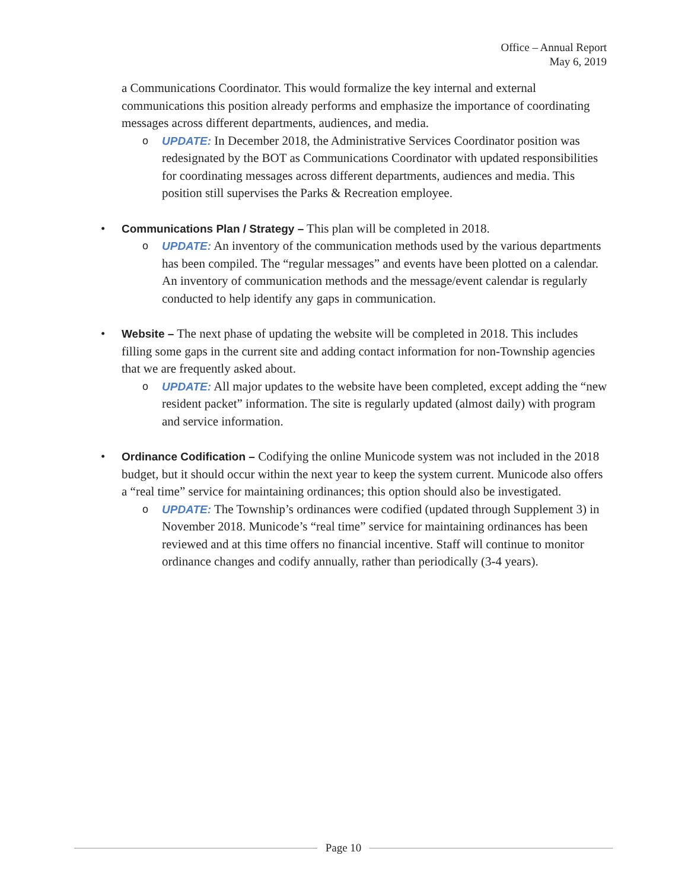Office – Annual Report
May 6, 2019
a Communications Coordinator. This would formalize the key internal and external communications this position already performs and emphasize the importance of coordinating messages across different departments, audiences, and media.
o UPDATE: In December 2018, the Administrative Services Coordinator position was redesignated by the BOT as Communications Coordinator with updated responsibilities for coordinating messages across different departments, audiences and media. This position still supervises the Parks & Recreation employee.
• Communications Plan / Strategy – This plan will be completed in 2018.
o UPDATE: An inventory of the communication methods used by the various departments has been compiled. The “regular messages” and events have been plotted on a calendar. An inventory of communication methods and the message/event calendar is regularly conducted to help identify any gaps in communication.
• Website – The next phase of updating the website will be completed in 2018. This includes filling some gaps in the current site and adding contact information for non-Township agencies that we are frequently asked about.
o UPDATE: All major updates to the website have been completed, except adding the “new resident packet” information. The site is regularly updated (almost daily) with program and service information.
• Ordinance Codification – Codifying the online Municode system was not included in the 2018 budget, but it should occur within the next year to keep the system current. Municode also offers a “real time” service for maintaining ordinances; this option should also be investigated.
o UPDATE: The Township’s ordinances were codified (updated through Supplement 3) in November 2018. Municode’s “real time” service for maintaining ordinances has been reviewed and at this time offers no financial incentive. Staff will continue to monitor ordinance changes and codify annually, rather than periodically (3-4 years).
Page 10